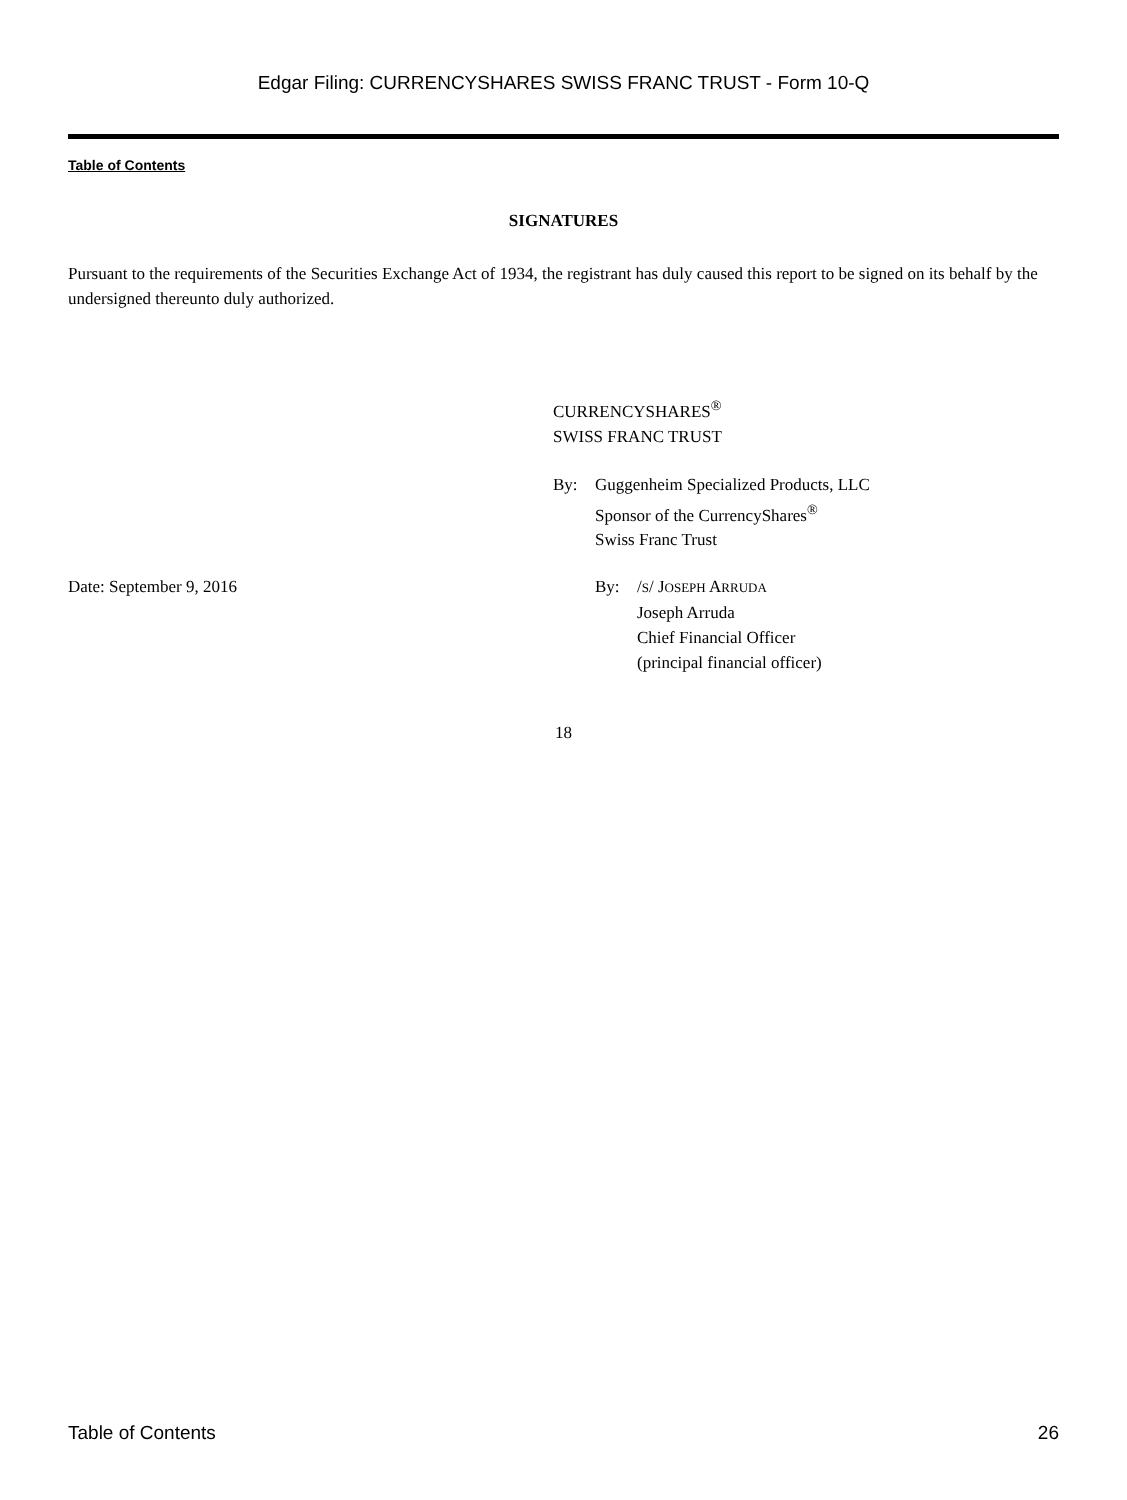Edgar Filing: CURRENCYSHARES SWISS FRANC TRUST - Form 10-Q
Table of Contents
SIGNATURES
Pursuant to the requirements of the Securities Exchange Act of 1934, the registrant has duly caused this report to be signed on its behalf by the undersigned thereunto duly authorized.
CURRENCYSHARES<sup>®</sup>
SWISS FRANC TRUST
By: Guggenheim Specialized Products, LLC
Sponsor of the CurrencyShares<sup>®</sup>
Swiss Franc Trust
Date: September 9, 2016 By: /S/ JOSEPH ARRUDA
Joseph Arruda
Chief Financial Officer
(principal financial officer)
18
Table of Contents 26